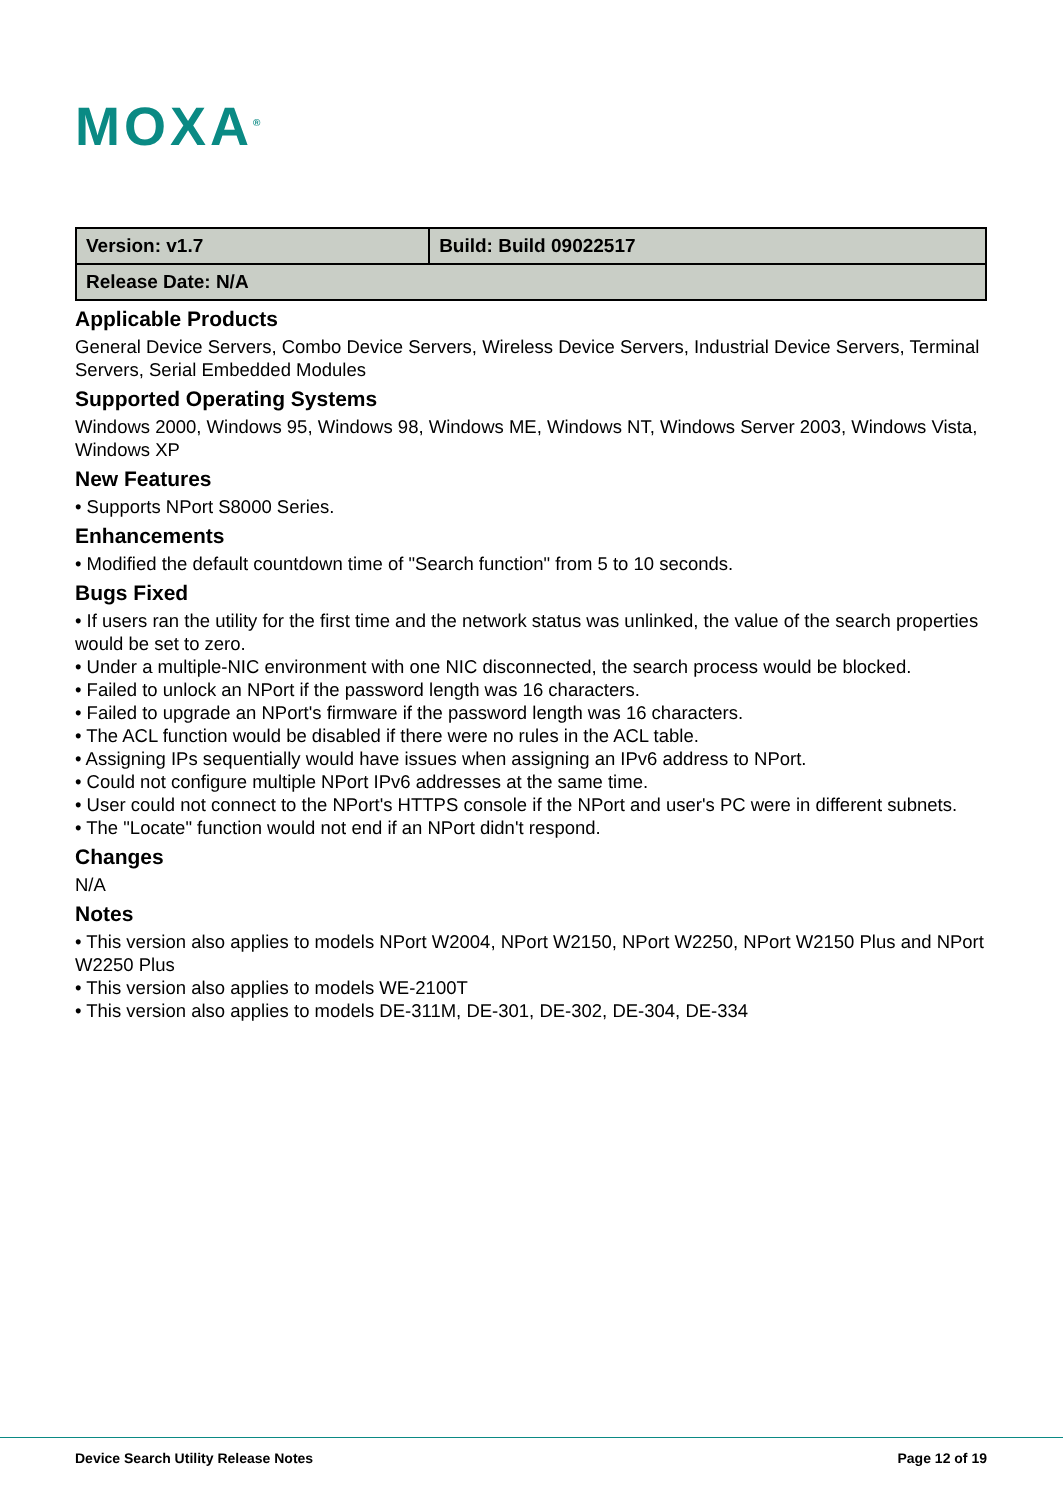MOXA<sup>®</sup>
| Version: v1.7 | Build: Build 09022517 |
| Release Date: N/A | |
Applicable Products
General Device Servers, Combo Device Servers, Wireless Device Servers, Industrial Device Servers, Terminal Servers, Serial Embedded Modules
Supported Operating Systems
Windows 2000, Windows 95, Windows 98, Windows ME, Windows NT, Windows Server 2003, Windows Vista, Windows XP
New Features
• Supports NPort S8000 Series.
Enhancements
• Modified the default countdown time of "Search function" from 5 to 10 seconds.
Bugs Fixed
• If users ran the utility for the first time and the network status was unlinked, the value of the search properties would be set to zero.
• Under a multiple-NIC environment with one NIC disconnected, the search process would be blocked.
• Failed to unlock an NPort if the password length was 16 characters.
• Failed to upgrade an NPort's firmware if the password length was 16 characters.
• The ACL function would be disabled if there were no rules in the ACL table.
• Assigning IPs sequentially would have issues when assigning an IPv6 address to NPort.
• Could not configure multiple NPort IPv6 addresses at the same time.
• User could not connect to the NPort's HTTPS console if the NPort and user's PC were in different subnets.
• The "Locate" function would not end if an NPort didn't respond.
Changes
N/A
Notes
• This version also applies to models NPort W2004, NPort W2150, NPort W2250, NPort W2150 Plus and NPort W2250 Plus
• This version also applies to models WE-2100T
• This version also applies to models DE-311M, DE-301, DE-302, DE-304, DE-334
Device Search Utility Release Notes Page 12 of 19